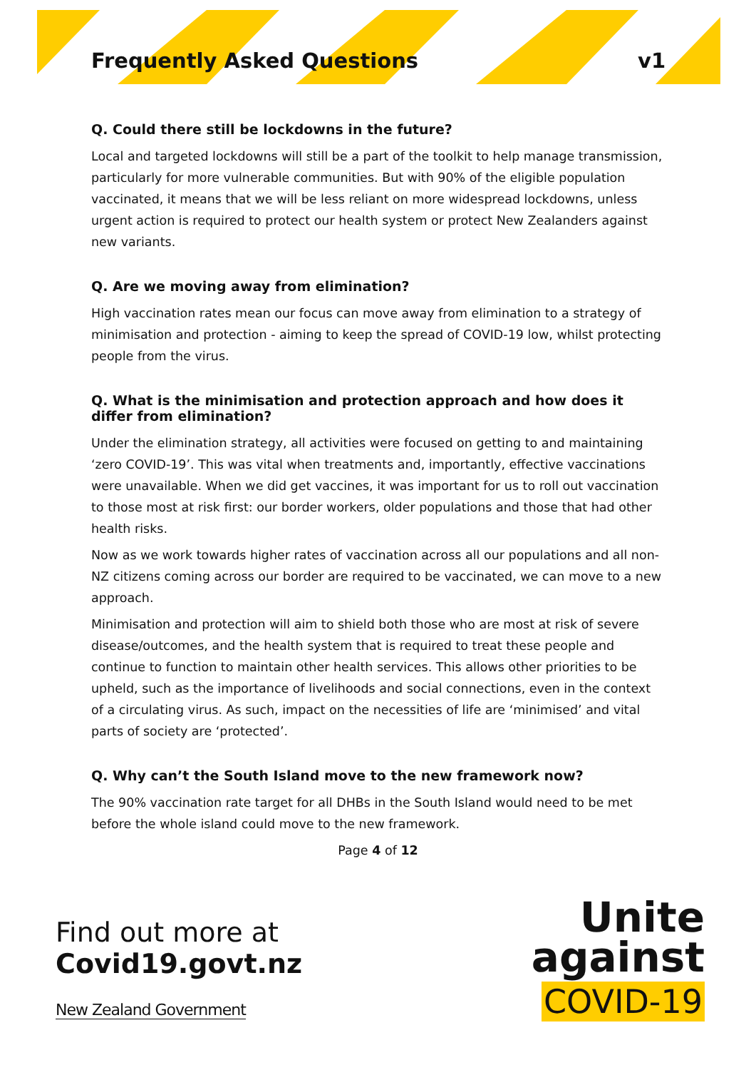Frequently Asked Questions v1
Q. Could there still be lockdowns in the future?
Local and targeted lockdowns will still be a part of the toolkit to help manage transmission, particularly for more vulnerable communities. But with 90% of the eligible population vaccinated, it means that we will be less reliant on more widespread lockdowns, unless urgent action is required to protect our health system or protect New Zealanders against new variants.
Q. Are we moving away from elimination?
High vaccination rates mean our focus can move away from elimination to a strategy of minimisation and protection - aiming to keep the spread of COVID-19 low, whilst protecting people from the virus.
Q. What is the minimisation and protection approach and how does it differ from elimination?
Under the elimination strategy, all activities were focused on getting to and maintaining ‘zero COVID-19’. This was vital when treatments and, importantly, effective vaccinations were unavailable. When we did get vaccines, it was important for us to roll out vaccination to those most at risk first: our border workers, older populations and those that had other health risks.
Now as we work towards higher rates of vaccination across all our populations and all non-NZ citizens coming across our border are required to be vaccinated, we can move to a new approach.
Minimisation and protection will aim to shield both those who are most at risk of severe disease/outcomes, and the health system that is required to treat these people and continue to function to maintain other health services. This allows other priorities to be upheld, such as the importance of livelihoods and social connections, even in the context of a circulating virus. As such, impact on the necessities of life are ‘minimised’ and vital parts of society are ‘protected’.
Q. Why can’t the South Island move to the new framework now?
The 90% vaccination rate target for all DHBs in the South Island would need to be met before the whole island could move to the new framework.
Page 4 of 12
Find out more at
Covid19.govt.nz
New Zealand Government
Unite
against
COVID-19